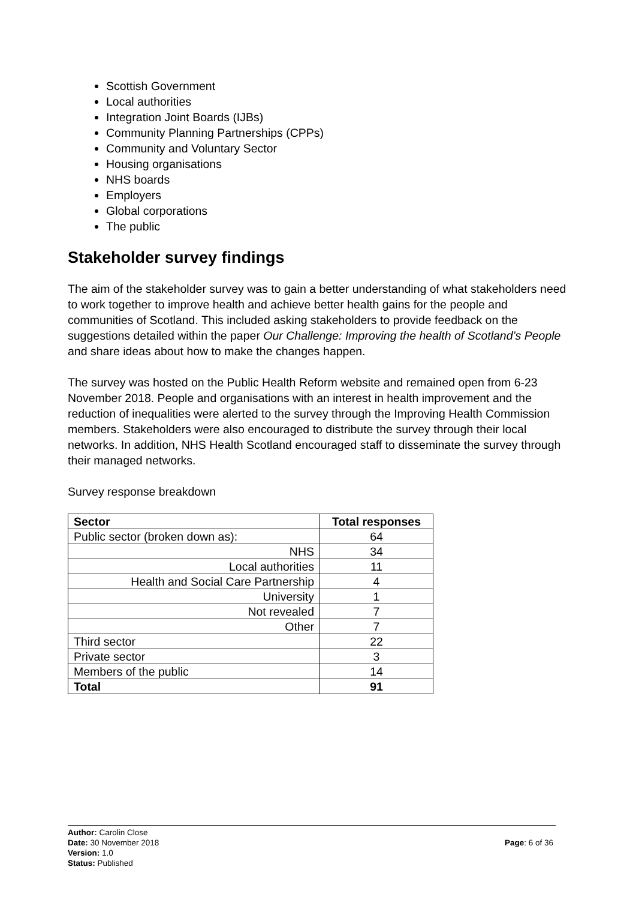Scottish Government
Local authorities
Integration Joint Boards (IJBs)
Community Planning Partnerships (CPPs)
Community and Voluntary Sector
Housing organisations
NHS boards
Employers
Global corporations
The public
Stakeholder survey findings
The aim of the stakeholder survey was to gain a better understanding of what stakeholders need to work together to improve health and achieve better health gains for the people and communities of Scotland. This included asking stakeholders to provide feedback on the suggestions detailed within the paper Our Challenge: Improving the health of Scotland’s People and share ideas about how to make the changes happen.
The survey was hosted on the Public Health Reform website and remained open from 6-23 November 2018. People and organisations with an interest in health improvement and the reduction of inequalities were alerted to the survey through the Improving Health Commission members. Stakeholders were also encouraged to distribute the survey through their local networks. In addition, NHS Health Scotland encouraged staff to disseminate the survey through their managed networks.
Survey response breakdown
| Sector | Total responses |
| --- | --- |
| Public sector (broken down as): | 64 |
| NHS | 34 |
| Local authorities | 11 |
| Health and Social Care Partnership | 4 |
| University | 1 |
| Not revealed | 7 |
| Other | 7 |
| Third sector | 22 |
| Private sector | 3 |
| Members of the public | 14 |
| Total | 91 |
Author: Carolin Close
Date: 30 November 2018
Version: 1.0
Status: Published
Page: 6 of 36